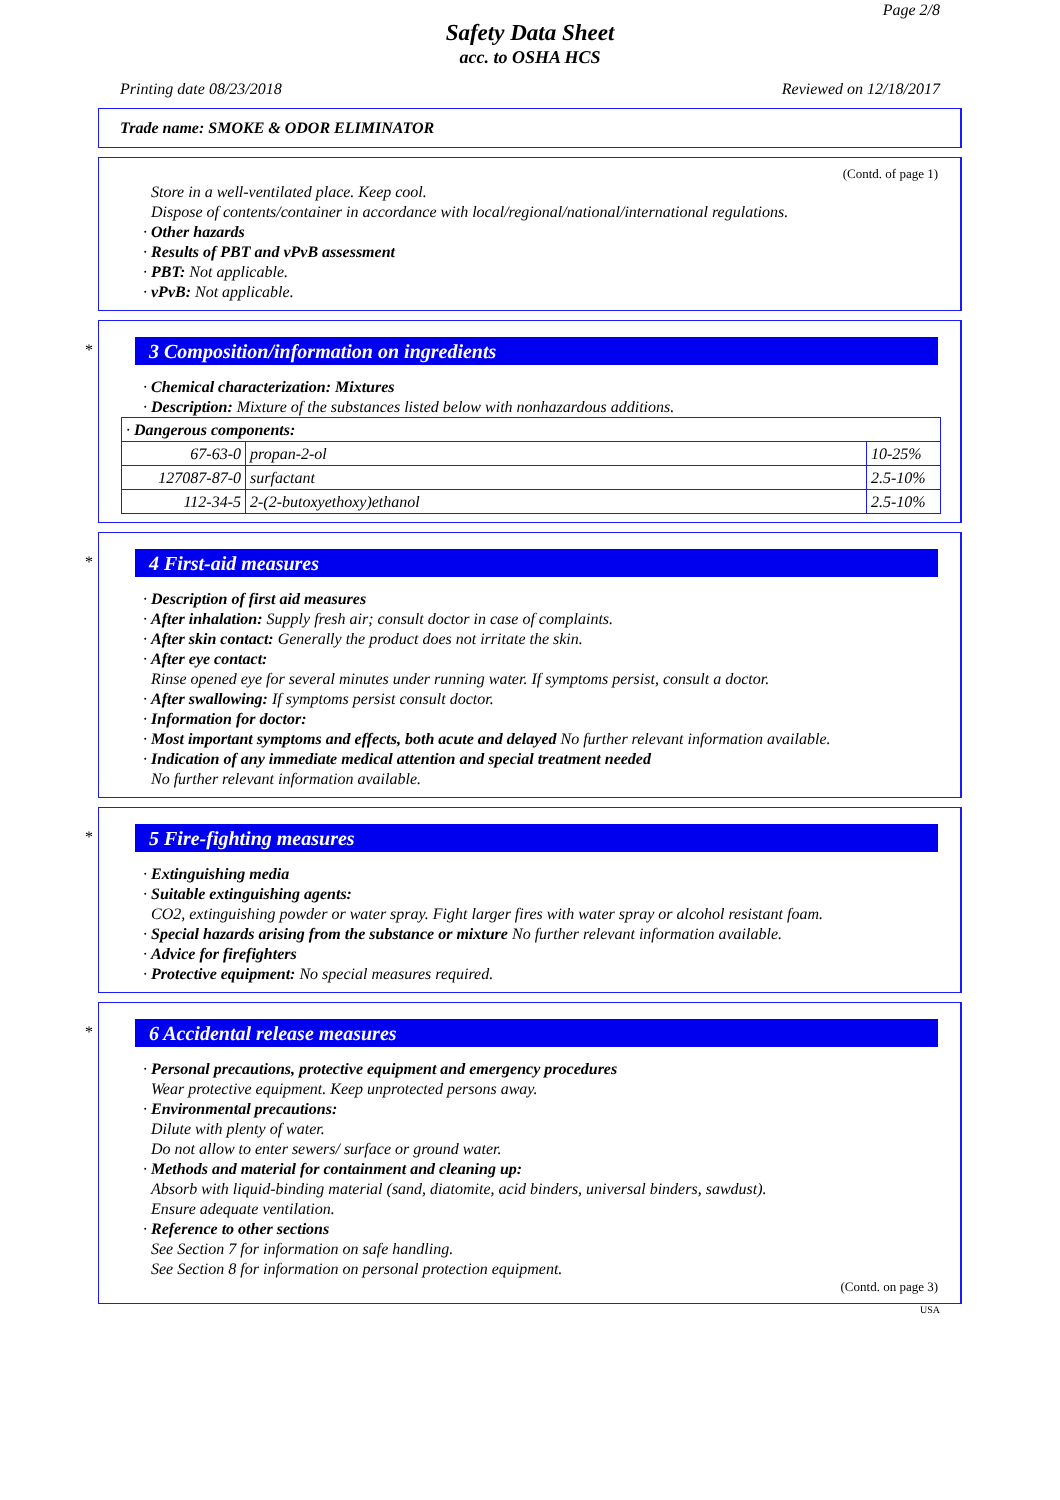Page 2/8
Safety Data Sheet
acc. to OSHA HCS
Printing date 08/23/2018 Reviewed on 12/18/2017
Trade name: SMOKE & ODOR ELIMINATOR
(Contd. of page 1)
Store in a well-ventilated place. Keep cool.
Dispose of contents/container in accordance with local/regional/national/international regulations.
· Other hazards
· Results of PBT and vPvB assessment
· PBT: Not applicable.
· vPvB: Not applicable.
*
3 Composition/information on ingredients
· Chemical characterization: Mixtures
· Description: Mixture of the substances listed below with nonhazardous additions.
| · Dangerous components: | | |
| 67-63-0 | propan-2-ol | 10-25% |
| 127087-87-0 | surfactant | 2.5-10% |
| 112-34-5 | 2-(2-butoxyethoxy)ethanol | 2.5-10% |
*
4 First-aid measures
· Description of first aid measures
· After inhalation: Supply fresh air; consult doctor in case of complaints.
· After skin contact: Generally the product does not irritate the skin.
· After eye contact:
Rinse opened eye for several minutes under running water. If symptoms persist, consult a doctor.
· After swallowing: If symptoms persist consult doctor.
· Information for doctor:
· Most important symptoms and effects, both acute and delayed No further relevant information available.
· Indication of any immediate medical attention and special treatment needed
No further relevant information available.
*
5 Fire-fighting measures
· Extinguishing media
· Suitable extinguishing agents:
CO2, extinguishing powder or water spray. Fight larger fires with water spray or alcohol resistant foam.
· Special hazards arising from the substance or mixture No further relevant information available.
· Advice for firefighters
· Protective equipment: No special measures required.
*
6 Accidental release measures
· Personal precautions, protective equipment and emergency procedures
Wear protective equipment. Keep unprotected persons away.
· Environmental precautions:
Dilute with plenty of water.
Do not allow to enter sewers/ surface or ground water.
· Methods and material for containment and cleaning up:
Absorb with liquid-binding material (sand, diatomite, acid binders, universal binders, sawdust).
Ensure adequate ventilation.
· Reference to other sections
See Section 7 for information on safe handling.
See Section 8 for information on personal protection equipment.
(Contd. on page 3)
USA